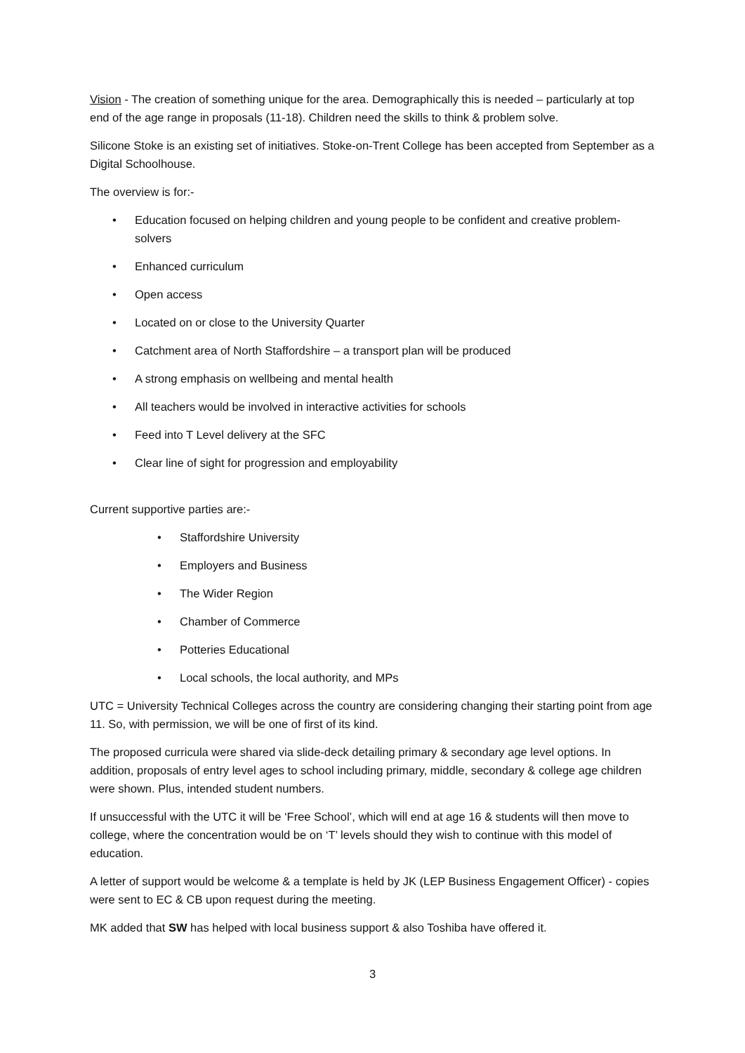Vision - The creation of something unique for the area. Demographically this is needed – particularly at top end of the age range in proposals (11-18). Children need the skills to think & problem solve.
Silicone Stoke is an existing set of initiatives. Stoke-on-Trent College has been accepted from September as a Digital Schoolhouse.
The overview is for:-
• Education focused on helping children and young people to be confident and creative problem-solvers
• Enhanced curriculum
• Open access
• Located on or close to the University Quarter
• Catchment area of North Staffordshire – a transport plan will be produced
• A strong emphasis on wellbeing and mental health
• All teachers would be involved in interactive activities for schools
• Feed into T Level delivery at the SFC
• Clear line of sight for progression and employability
Current supportive parties are:-
• Staffordshire University
• Employers and Business
• The Wider Region
• Chamber of Commerce
• Potteries Educational
• Local schools, the local authority, and MPs
UTC = University Technical Colleges across the country are considering changing their starting point from age 11. So, with permission, we will be one of first of its kind.
The proposed curricula were shared via slide-deck detailing primary & secondary age level options. In addition, proposals of entry level ages to school including primary, middle, secondary & college age children were shown. Plus, intended student numbers.
If unsuccessful with the UTC it will be ‘Free School’, which will end at age 16 & students will then move to college, where the concentration would be on ‘T’ levels should they wish to continue with this model of education.
A letter of support would be welcome & a template is held by JK (LEP Business Engagement Officer) - copies were sent to EC & CB upon request during the meeting.
MK added that SW has helped with local business support & also Toshiba have offered it.
3